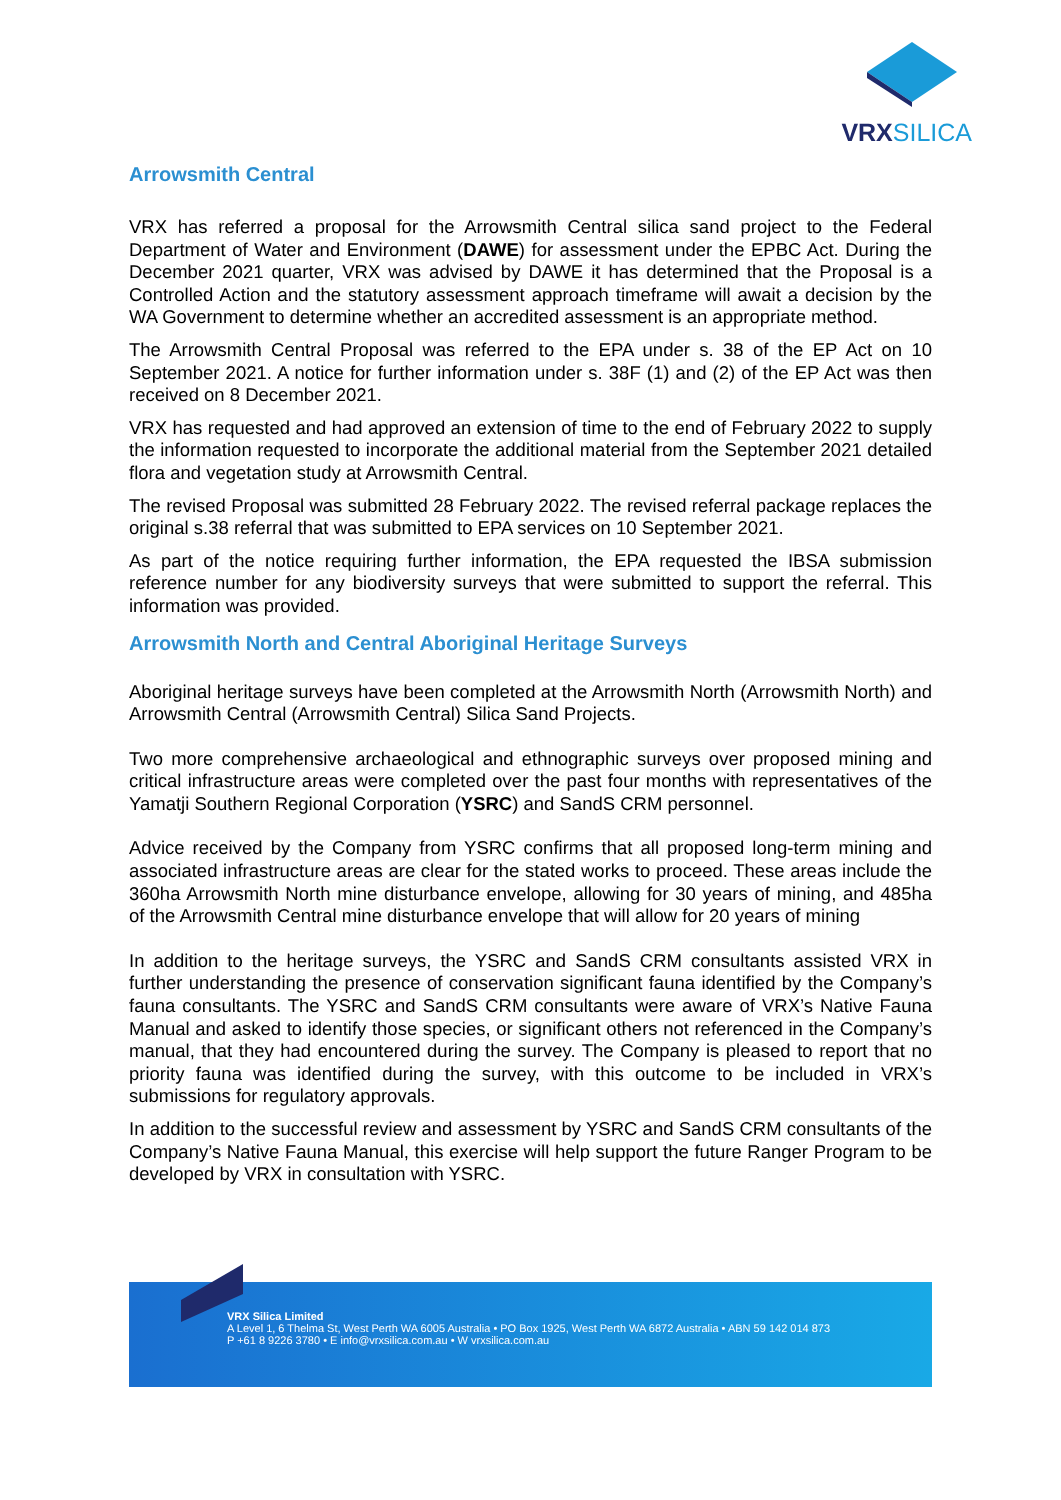VRXSILICA
Arrowsmith Central
VRX has referred a proposal for the Arrowsmith Central silica sand project to the Federal Department of Water and Environment (DAWE) for assessment under the EPBC Act. During the December 2021 quarter, VRX was advised by DAWE it has determined that the Proposal is a Controlled Action and the statutory assessment approach timeframe will await a decision by the WA Government to determine whether an accredited assessment is an appropriate method.
The Arrowsmith Central Proposal was referred to the EPA under s. 38 of the EP Act on 10 September 2021. A notice for further information under s. 38F (1) and (2) of the EP Act was then received on 8 December 2021.
VRX has requested and had approved an extension of time to the end of February 2022 to supply the information requested to incorporate the additional material from the September 2021 detailed flora and vegetation study at Arrowsmith Central.
The revised Proposal was submitted 28 February 2022. The revised referral package replaces the original s.38 referral that was submitted to EPA services on 10 September 2021.
As part of the notice requiring further information, the EPA requested the IBSA submission reference number for any biodiversity surveys that were submitted to support the referral. This information was provided.
Arrowsmith North and Central Aboriginal Heritage Surveys
Aboriginal heritage surveys have been completed at the Arrowsmith North (Arrowsmith North) and Arrowsmith Central (Arrowsmith Central) Silica Sand Projects.
Two more comprehensive archaeological and ethnographic surveys over proposed mining and critical infrastructure areas were completed over the past four months with representatives of the Yamatji Southern Regional Corporation (YSRC) and SandS CRM personnel.
Advice received by the Company from YSRC confirms that all proposed long-term mining and associated infrastructure areas are clear for the stated works to proceed. These areas include the 360ha Arrowsmith North mine disturbance envelope, allowing for 30 years of mining, and 485ha of the Arrowsmith Central mine disturbance envelope that will allow for 20 years of mining
In addition to the heritage surveys, the YSRC and SandS CRM consultants assisted VRX in further understanding the presence of conservation significant fauna identified by the Company’s fauna consultants. The YSRC and SandS CRM consultants were aware of VRX’s Native Fauna Manual and asked to identify those species, or significant others not referenced in the Company’s manual, that they had encountered during the survey. The Company is pleased to report that no priority fauna was identified during the survey, with this outcome to be included in VRX’s submissions for regulatory approvals.
In addition to the successful review and assessment by YSRC and SandS CRM consultants of the Company’s Native Fauna Manual, this exercise will help support the future Ranger Program to be developed by VRX in consultation with YSRC.
VRX Silica Limited
A Level 1, 6 Thelma St, West Perth WA 6005 Australia • PO Box 1925, West Perth WA 6872 Australia • ABN 59 142 014 873
P +61 8 9226 3780 • E info@vrxsilica.com.au • W vrxsilica.com.au